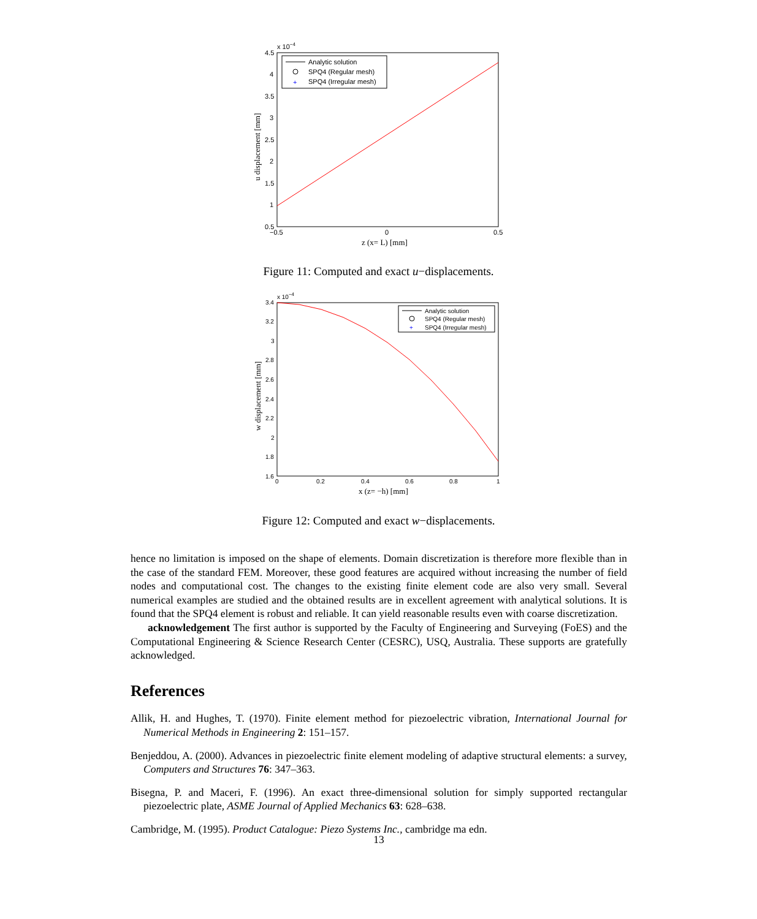x 10−4
4.5
4
3.5
3
2.5
2
1.5
1
0.5
−0.5
0
0.5
z (x= L) [mm]
u displacement [mm]
Analytic solution
SPQ4 (Regular mesh)
+
SPQ4 (Irregular mesh)
Figure 11: Computed and exact u−displacements.
x 10−4
3.4
3.2
3
2.8
2.6
2.4
2.2
2
1.8
1.6
0
0.2
0.4
0.6
0.8
1
x (z= −h) [mm]
w displacement [mm]
Analytic solution
SPQ4 (Regular mesh)
+
SPQ4 (Irregular mesh)
Figure 12: Computed and exact w−displacements.
hence no limitation is imposed on the shape of elements. Domain discretization is therefore more flexible than in the case of the standard FEM. Moreover, these good features are acquired without increasing the number of field nodes and computational cost. The changes to the existing finite element code are also very small. Several numerical examples are studied and the obtained results are in excellent agreement with analytical solutions. It is found that the SPQ4 element is robust and reliable. It can yield reasonable results even with coarse discretization.
acknowledgement The first author is supported by the Faculty of Engineering and Surveying (FoES) and the Computational Engineering & Science Research Center (CESRC), USQ, Australia. These supports are gratefully acknowledged.
References
Allik, H. and Hughes, T. (1970). Finite element method for piezoelectric vibration, International Journal for Numerical Methods in Engineering 2: 151–157.
Benjeddou, A. (2000). Advances in piezoelectric finite element modeling of adaptive structural elements: a survey, Computers and Structures 76: 347–363.
Bisegna, P. and Maceri, F. (1996). An exact three-dimensional solution for simply supported rectangular piezoelectric plate, ASME Journal of Applied Mechanics 63: 628–638.
Cambridge, M. (1995). Product Catalogue: Piezo Systems Inc., cambridge ma edn.
13